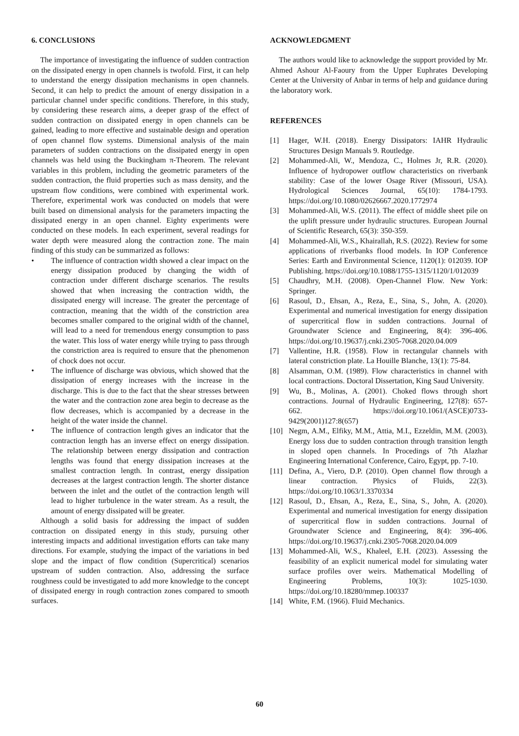6. CONCLUSIONS
The importance of investigating the influence of sudden contraction on the dissipated energy in open channels is twofold. First, it can help to understand the energy dissipation mechanisms in open channels. Second, it can help to predict the amount of energy dissipation in a particular channel under specific conditions. Therefore, in this study, by considering these research aims, a deeper grasp of the effect of sudden contraction on dissipated energy in open channels can be gained, leading to more effective and sustainable design and operation of open channel flow systems. Dimensional analysis of the main parameters of sudden contractions on the dissipated energy in open channels was held using the Buckingham π-Theorem. The relevant variables in this problem, including the geometric parameters of the sudden contraction, the fluid properties such as mass density, and the upstream flow conditions, were combined with experimental work. Therefore, experimental work was conducted on models that were built based on dimensional analysis for the parameters impacting the dissipated energy in an open channel. Eighty experiments were conducted on these models. In each experiment, several readings for water depth were measured along the contraction zone. The main finding of this study can be summarized as follows:
• The influence of contraction width showed a clear impact on the energy dissipation produced by changing the width of contraction under different discharge scenarios. The results showed that when increasing the contraction width, the dissipated energy will increase. The greater the percentage of contraction, meaning that the width of the constriction area becomes smaller compared to the original width of the channel, will lead to a need for tremendous energy consumption to pass the water. This loss of water energy while trying to pass through the constriction area is required to ensure that the phenomenon of chock does not occur.
• The influence of discharge was obvious, which showed that the dissipation of energy increases with the increase in the discharge. This is due to the fact that the shear stresses between the water and the contraction zone area begin to decrease as the flow decreases, which is accompanied by a decrease in the height of the water inside the channel.
• The influence of contraction length gives an indicator that the contraction length has an inverse effect on energy dissipation. The relationship between energy dissipation and contraction lengths was found that energy dissipation increases at the smallest contraction length. In contrast, energy dissipation decreases at the largest contraction length. The shorter distance between the inlet and the outlet of the contraction length will lead to higher turbulence in the water stream. As a result, the amount of energy dissipated will be greater.
Although a solid basis for addressing the impact of sudden contraction on dissipated energy in this study, pursuing other interesting impacts and additional investigation efforts can take many directions. For example, studying the impact of the variations in bed slope and the impact of flow condition (Supercritical) scenarios upstream of sudden contraction. Also, addressing the surface roughness could be investigated to add more knowledge to the concept of dissipated energy in rough contraction zones compared to smooth surfaces.
ACKNOWLEDGMENT
The authors would like to acknowledge the support provided by Mr. Ahmed Ashour Al-Faoury from the Upper Euphrates Developing Center at the University of Anbar in terms of help and guidance during the laboratory work.
REFERENCES
[1] Hager, W.H. (2018). Energy Dissipators: IAHR Hydraulic Structures Design Manuals 9. Routledge.
[2] Mohammed-Ali, W., Mendoza, C., Holmes Jr, R.R. (2020). Influence of hydropower outflow characteristics on riverbank stability: Case of the lower Osage River (Missouri, USA). Hydrological Sciences Journal, 65(10): 1784-1793. https://doi.org/10.1080/02626667.2020.1772974
[3] Mohammed-Ali, W.S. (2011). The effect of middle sheet pile on the uplift pressure under hydraulic structures. European Journal of Scientific Research, 65(3): 350-359.
[4] Mohammed-Ali, W.S., Khairallah, R.S. (2022). Review for some applications of riverbanks flood models. In IOP Conference Series: Earth and Environmental Science, 1120(1): 012039. IOP Publishing. https://doi.org/10.1088/1755-1315/1120/1/012039
[5] Chaudhry, M.H. (2008). Open-Channel Flow. New York: Springer.
[6] Rasoul, D., Ehsan, A., Reza, E., Sina, S., John, A. (2020). Experimental and numerical investigation for energy dissipation of supercritical flow in sudden contractions. Journal of Groundwater Science and Engineering, 8(4): 396-406. https://doi.org/10.19637/j.cnki.2305-7068.2020.04.009
[7] Vallentine, H.R. (1958). Flow in rectangular channels with lateral constriction plate. La Houille Blanche, 13(1): 75-84.
[8] Alsamman, O.M. (1989). Flow characteristics in channel with local contractions. Doctoral Dissertation, King Saud University.
[9] Wu, B., Molinas, A. (2001). Choked flows through short contractions. Journal of Hydraulic Engineering, 127(8): 657-662. https://doi.org/10.1061/(ASCE)0733-9429(2001)127:8(657)
[10] Negm, A.M., Elfiky, M.M., Attia, M.I., Ezzeldin, M.M. (2003). Energy loss due to sudden contraction through transition length in sloped open channels. In Procedings of 7th Alazhar Engineering International Conference, Cairo, Egypt, pp. 7-10.
[11] Defina, A., Viero, D.P. (2010). Open channel flow through a linear contraction. Physics of Fluids, 22(3). https://doi.org/10.1063/1.3370334
[12] Rasoul, D., Ehsan, A., Reza, E., Sina, S., John, A. (2020). Experimental and numerical investigation for energy dissipation of supercritical flow in sudden contractions. Journal of Groundwater Science and Engineering, 8(4): 396-406. https://doi.org/10.19637/j.cnki.2305-7068.2020.04.009
[13] Mohammed-Ali, W.S., Khaleel, E.H. (2023). Assessing the feasibility of an explicit numerical model for simulating water surface profiles over weirs. Mathematical Modelling of Engineering Problems, 10(3): 1025-1030. https://doi.org/10.18280/mmep.100337
[14] White, F.M. (1966). Fluid Mechanics.
60